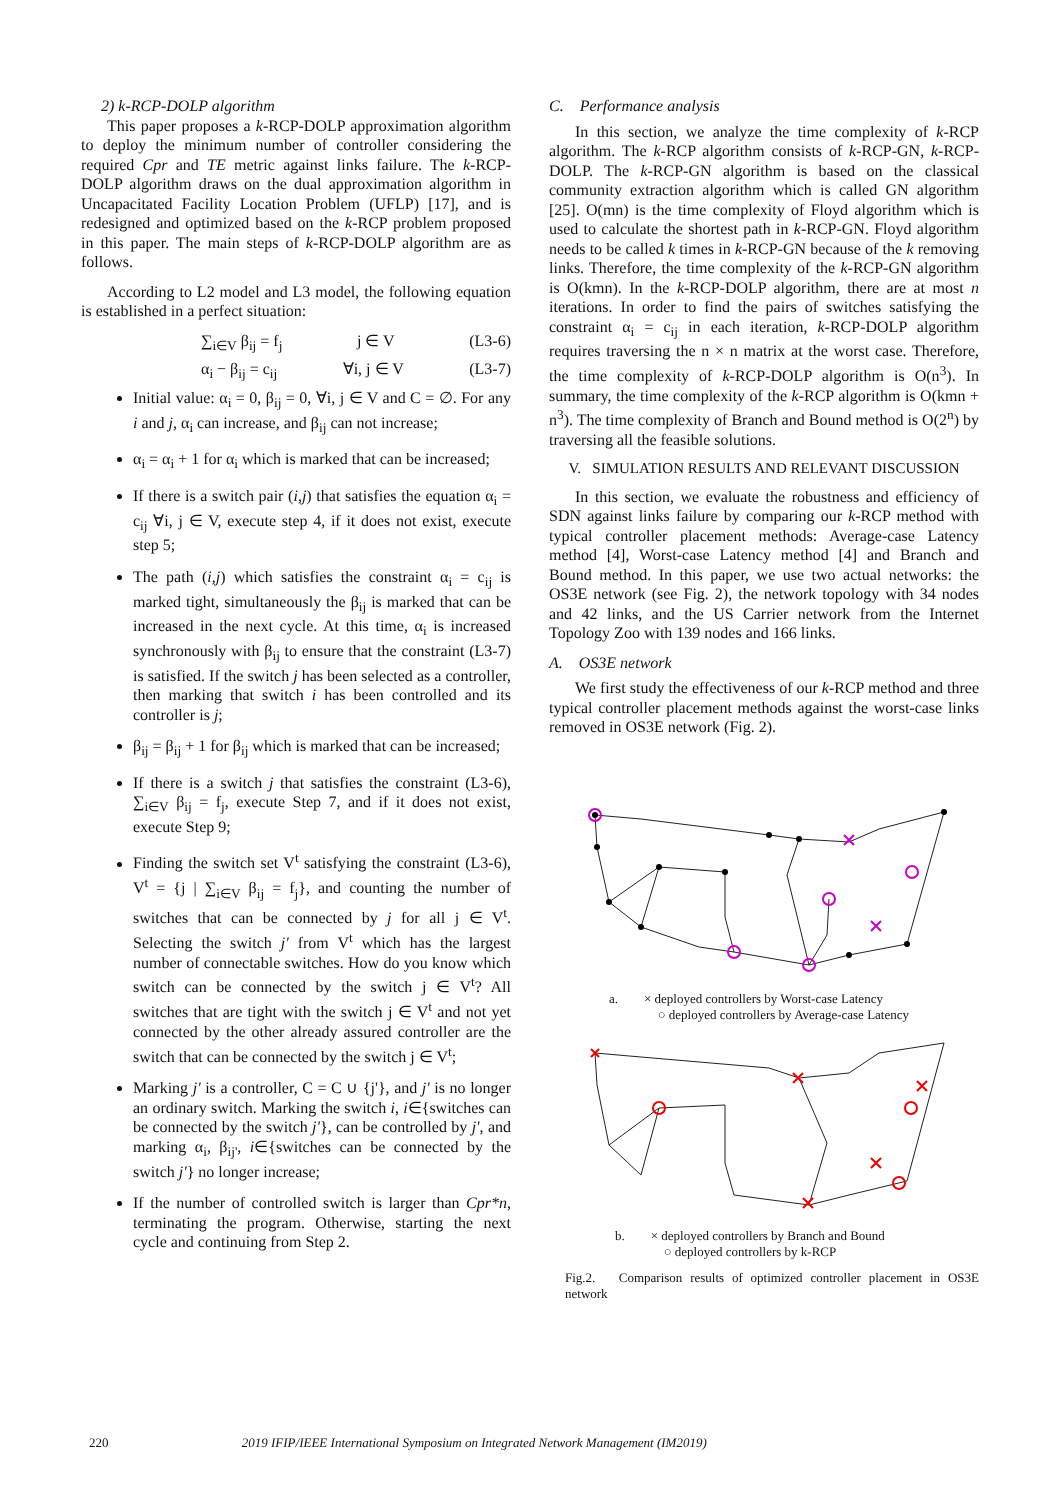2) k-RCP-DOLP algorithm
This paper proposes a k-RCP-DOLP approximation algorithm to deploy the minimum number of controller considering the required Cpr and TE metric against links failure. The k-RCP-DOLP algorithm draws on the dual approximation algorithm in Uncapacitated Facility Location Problem (UFLP) [17], and is redesigned and optimized based on the k-RCP problem proposed in this paper. The main steps of k-RCP-DOLP algorithm are as follows.
According to L2 model and L3 model, the following equation is established in a perfect situation:
∑<sub>i∈V</sub> β<sub>ij</sub> = f<sub>j</sub> j ∈ V (L3-6)
α<sub>i</sub> − β<sub>ij</sub> = c<sub>ij</sub> ∀i, j ∈ V (L3-7)
Initial value: α<sub>i</sub> = 0, β<sub>ij</sub> = 0, ∀i, j ∈ V and C = ∅. For any i and j, α<sub>i</sub> can increase, and β<sub>ij</sub> can not increase;
α<sub>i</sub> = α<sub>i</sub> + 1 for α<sub>i</sub> which is marked that can be increased;
If there is a switch pair (i,j) that satisfies the equation α<sub>i</sub> = c<sub>ij</sub> ∀i, j ∈ V, execute step 4, if it does not exist, execute step 5;
The path (i,j) which satisfies the constraint α<sub>i</sub> = c<sub>ij</sub> is marked tight, simultaneously the β<sub>ij</sub> is marked that can be increased in the next cycle. At this time, α<sub>i</sub> is increased synchronously with β<sub>ij</sub> to ensure that the constraint (L3-7) is satisfied. If the switch j has been selected as a controller, then marking that switch i has been controlled and its controller is j;
β<sub>ij</sub> = β<sub>ij</sub> + 1 for β<sub>ij</sub> which is marked that can be increased;
If there is a switch j that satisfies the constraint (L3-6), ∑<sub>i∈V</sub> β<sub>ij</sub> = f<sub>j</sub>, execute Step 7, and if it does not exist, execute Step 9;
Finding the switch set V<sup>t</sup> satisfying the constraint (L3-6), V<sup>t</sup> = {j | ∑<sub>i∈V</sub> β<sub>ij</sub> = f<sub>j</sub>}, and counting the number of switches that can be connected by j for all j ∈ V<sup>t</sup>. Selecting the switch j' from V<sup>t</sup> which has the largest number of connectable switches. How do you know which switch can be connected by the switch j ∈ V<sup>t</sup>? All switches that are tight with the switch j ∈ V<sup>t</sup> and not yet connected by the other already assured controller are the switch that can be connected by the switch j ∈ V<sup>t</sup>;
Marking j' is a controller, C = C ∪ {j'}, and j' is no longer an ordinary switch. Marking the switch i, i∈{switches can be connected by the switch j'}, can be controlled by j', and marking α<sub>i</sub>, β<sub>ij'</sub>, i∈{switches can be connected by the switch j'} no longer increase;
If the number of controlled switch is larger than Cpr*n, terminating the program. Otherwise, starting the next cycle and continuing from Step 2.
C. Performance analysis
In this section, we analyze the time complexity of k-RCP algorithm. The k-RCP algorithm consists of k-RCP-GN, k-RCP-DOLP. The k-RCP-GN algorithm is based on the classical community extraction algorithm which is called GN algorithm [25]. O(mn) is the time complexity of Floyd algorithm which is used to calculate the shortest path in k-RCP-GN. Floyd algorithm needs to be called k times in k-RCP-GN because of the k removing links. Therefore, the time complexity of the k-RCP-GN algorithm is O(kmn). In the k-RCP-DOLP algorithm, there are at most n iterations. In order to find the pairs of switches satisfying the constraint α<sub>i</sub> = c<sub>ij</sub> in each iteration, k-RCP-DOLP algorithm requires traversing the n × n matrix at the worst case. Therefore, the time complexity of k-RCP-DOLP algorithm is O(n<sup>3</sup>). In summary, the time complexity of the k-RCP algorithm is O(kmn + n<sup>3</sup>). The time complexity of Branch and Bound method is O(2<sup>n</sup>) by traversing all the feasible solutions.
V. SIMULATION RESULTS AND RELEVANT DISCUSSION
In this section, we evaluate the robustness and efficiency of SDN against links failure by comparing our k-RCP method with typical controller placement methods: Average-case Latency method [4], Worst-case Latency method [4] and Branch and Bound method. In this paper, we use two actual networks: the OS3E network (see Fig. 2), the network topology with 34 nodes and 42 links, and the US Carrier network from the Internet Topology Zoo with 139 nodes and 166 links.
A. OS3E network
We first study the effectiveness of our k-RCP method and three typical controller placement methods against the worst-case links removed in OS3E network (Fig. 2).
a. × deployed controllers by Worst-case Latency
○ deployed controllers by Average-case Latency
b. × deployed controllers by Branch and Bound
○ deployed controllers by k-RCP
Fig.2. Comparison results of optimized controller placement in OS3E network
220 2019 IFIP/IEEE International Symposium on Integrated Network Management (IM2019)